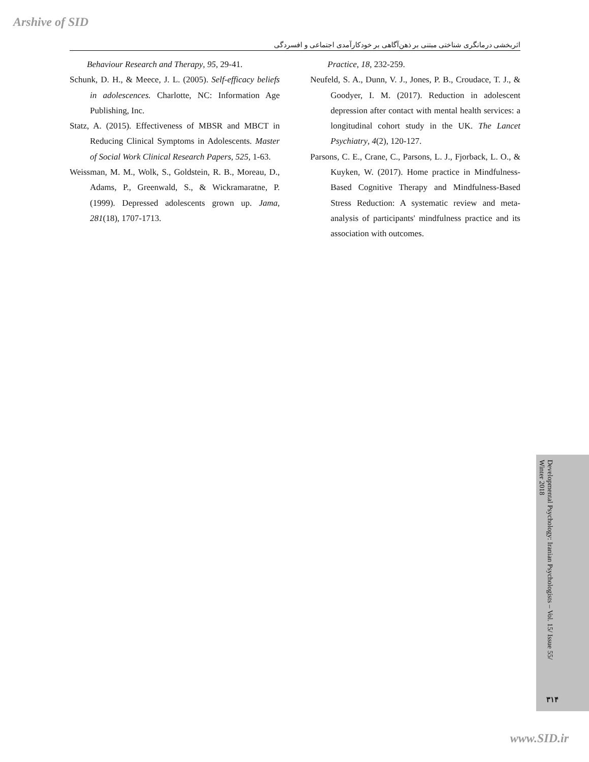Arshive of SID
اثربخشی درمانگری شناختی مبتنی بر ذهن‌آگاهی بر خودکارآمدی اجتماعی و افسردگی
Practice, 18, 232-259.
Neufeld, S. A., Dunn, V. J., Jones, P. B., Croudace, T. J., & Goodyer, I. M. (2017). Reduction in adolescent depression after contact with mental health services: a longitudinal cohort study in the UK. The Lancet Psychiatry, 4(2), 120-127.
Parsons, C. E., Crane, C., Parsons, L. J., Fjorback, L. O., & Kuyken, W. (2017). Home practice in Mindfulness-Based Cognitive Therapy and Mindfulness-Based Stress Reduction: A systematic review and meta-analysis of participants' mindfulness practice and its association with outcomes.
Behaviour Research and Therapy, 95, 29-41.
Schunk, D. H., & Meece, J. L. (2005). Self-efficacy beliefs in adolescences. Charlotte, NC: Information Age Publishing, Inc.
Statz, A. (2015). Effectiveness of MBSR and MBCT in Reducing Clinical Symptoms in Adolescents. Master of Social Work Clinical Research Papers, 525, 1-63.
Weissman, M. M., Wolk, S., Goldstein, R. B., Moreau, D., Adams, P., Greenwald, S., & Wickramaratne, P. (1999). Depressed adolescents grown up. Jama, 281(18), 1707-1713.
Developmental Psychology: Iranian Psychologists – Vol. 15/ Issue 55/ Winter 2018
۳۱۴
www.SID.ir